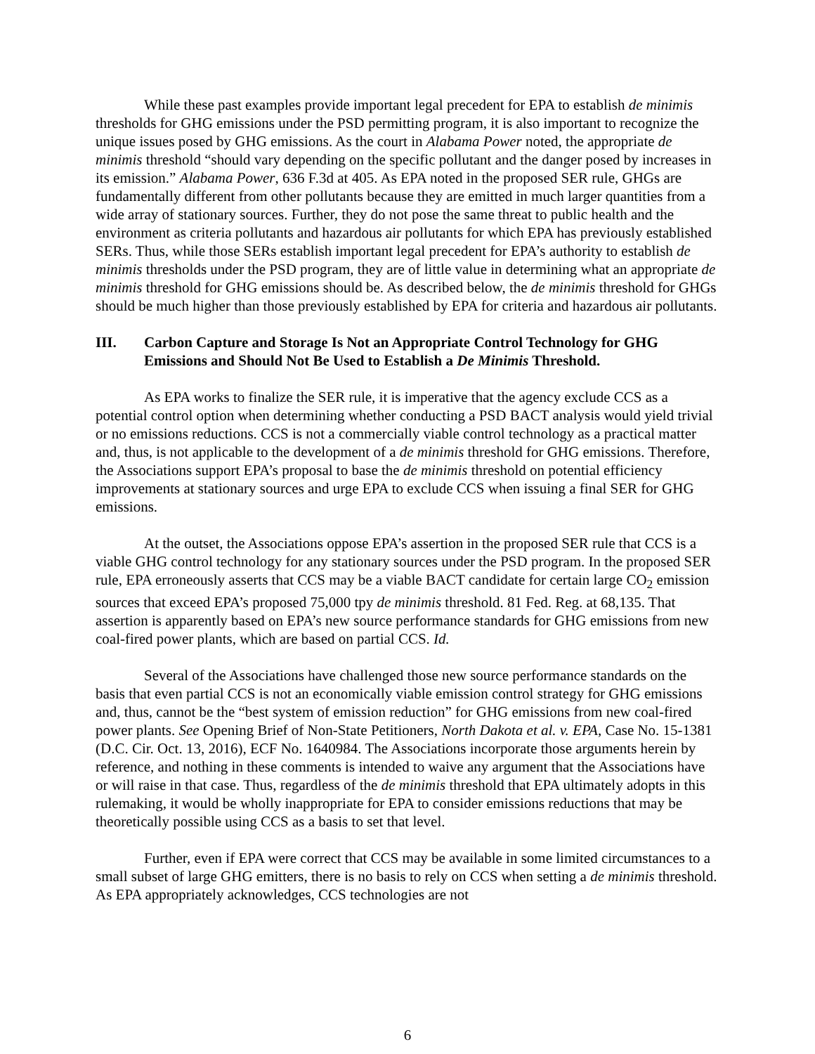While these past examples provide important legal precedent for EPA to establish de minimis thresholds for GHG emissions under the PSD permitting program, it is also important to recognize the unique issues posed by GHG emissions. As the court in Alabama Power noted, the appropriate de minimis threshold “should vary depending on the specific pollutant and the danger posed by increases in its emission.” Alabama Power, 636 F.3d at 405. As EPA noted in the proposed SER rule, GHGs are fundamentally different from other pollutants because they are emitted in much larger quantities from a wide array of stationary sources. Further, they do not pose the same threat to public health and the environment as criteria pollutants and hazardous air pollutants for which EPA has previously established SERs. Thus, while those SERs establish important legal precedent for EPA’s authority to establish de minimis thresholds under the PSD program, they are of little value in determining what an appropriate de minimis threshold for GHG emissions should be. As described below, the de minimis threshold for GHGs should be much higher than those previously established by EPA for criteria and hazardous air pollutants.
III. Carbon Capture and Storage Is Not an Appropriate Control Technology for GHG Emissions and Should Not Be Used to Establish a De Minimis Threshold.
As EPA works to finalize the SER rule, it is imperative that the agency exclude CCS as a potential control option when determining whether conducting a PSD BACT analysis would yield trivial or no emissions reductions. CCS is not a commercially viable control technology as a practical matter and, thus, is not applicable to the development of a de minimis threshold for GHG emissions. Therefore, the Associations support EPA’s proposal to base the de minimis threshold on potential efficiency improvements at stationary sources and urge EPA to exclude CCS when issuing a final SER for GHG emissions.
At the outset, the Associations oppose EPA’s assertion in the proposed SER rule that CCS is a viable GHG control technology for any stationary sources under the PSD program. In the proposed SER rule, EPA erroneously asserts that CCS may be a viable BACT candidate for certain large CO<sub>2</sub> emission sources that exceed EPA’s proposed 75,000 tpy de minimis threshold. 81 Fed. Reg. at 68,135. That assertion is apparently based on EPA’s new source performance standards for GHG emissions from new coal-fired power plants, which are based on partial CCS. Id.
Several of the Associations have challenged those new source performance standards on the basis that even partial CCS is not an economically viable emission control strategy for GHG emissions and, thus, cannot be the “best system of emission reduction” for GHG emissions from new coal-fired power plants. See Opening Brief of Non-State Petitioners, North Dakota et al. v. EPA, Case No. 15-1381 (D.C. Cir. Oct. 13, 2016), ECF No. 1640984. The Associations incorporate those arguments herein by reference, and nothing in these comments is intended to waive any argument that the Associations have or will raise in that case. Thus, regardless of the de minimis threshold that EPA ultimately adopts in this rulemaking, it would be wholly inappropriate for EPA to consider emissions reductions that may be theoretically possible using CCS as a basis to set that level.
Further, even if EPA were correct that CCS may be available in some limited circumstances to a small subset of large GHG emitters, there is no basis to rely on CCS when setting a de minimis threshold. As EPA appropriately acknowledges, CCS technologies are not
6